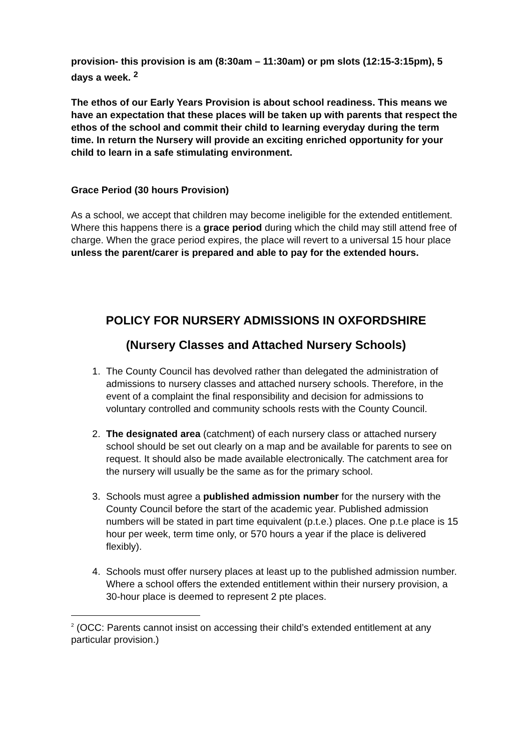provision- this provision is am (8:30am – 11:30am) or pm slots (12:15-3:15pm), 5 days a week. <sup>2</sup>
The ethos of our Early Years Provision is about school readiness. This means we have an expectation that these places will be taken up with parents that respect the ethos of the school and commit their child to learning everyday during the term time. In return the Nursery will provide an exciting enriched opportunity for your child to learn in a safe stimulating environment.
Grace Period (30 hours Provision)
As a school, we accept that children may become ineligible for the extended entitlement. Where this happens there is a grace period during which the child may still attend free of charge. When the grace period expires, the place will revert to a universal 15 hour place unless the parent/carer is prepared and able to pay for the extended hours.
POLICY FOR NURSERY ADMISSIONS IN OXFORDSHIRE
(Nursery Classes and Attached Nursery Schools)
1. The County Council has devolved rather than delegated the administration of admissions to nursery classes and attached nursery schools. Therefore, in the event of a complaint the final responsibility and decision for admissions to voluntary controlled and community schools rests with the County Council.
2. The designated area (catchment) of each nursery class or attached nursery school should be set out clearly on a map and be available for parents to see on request. It should also be made available electronically. The catchment area for the nursery will usually be the same as for the primary school.
3. Schools must agree a published admission number for the nursery with the County Council before the start of the academic year. Published admission numbers will be stated in part time equivalent (p.t.e.) places. One p.t.e place is 15 hour per week, term time only, or 570 hours a year if the place is delivered flexibly).
4. Schools must offer nursery places at least up to the published admission number. Where a school offers the extended entitlement within their nursery provision, a 30-hour place is deemed to represent 2 pte places.
<sup>2</sup> (OCC: Parents cannot insist on accessing their child’s extended entitlement at any particular provision.)